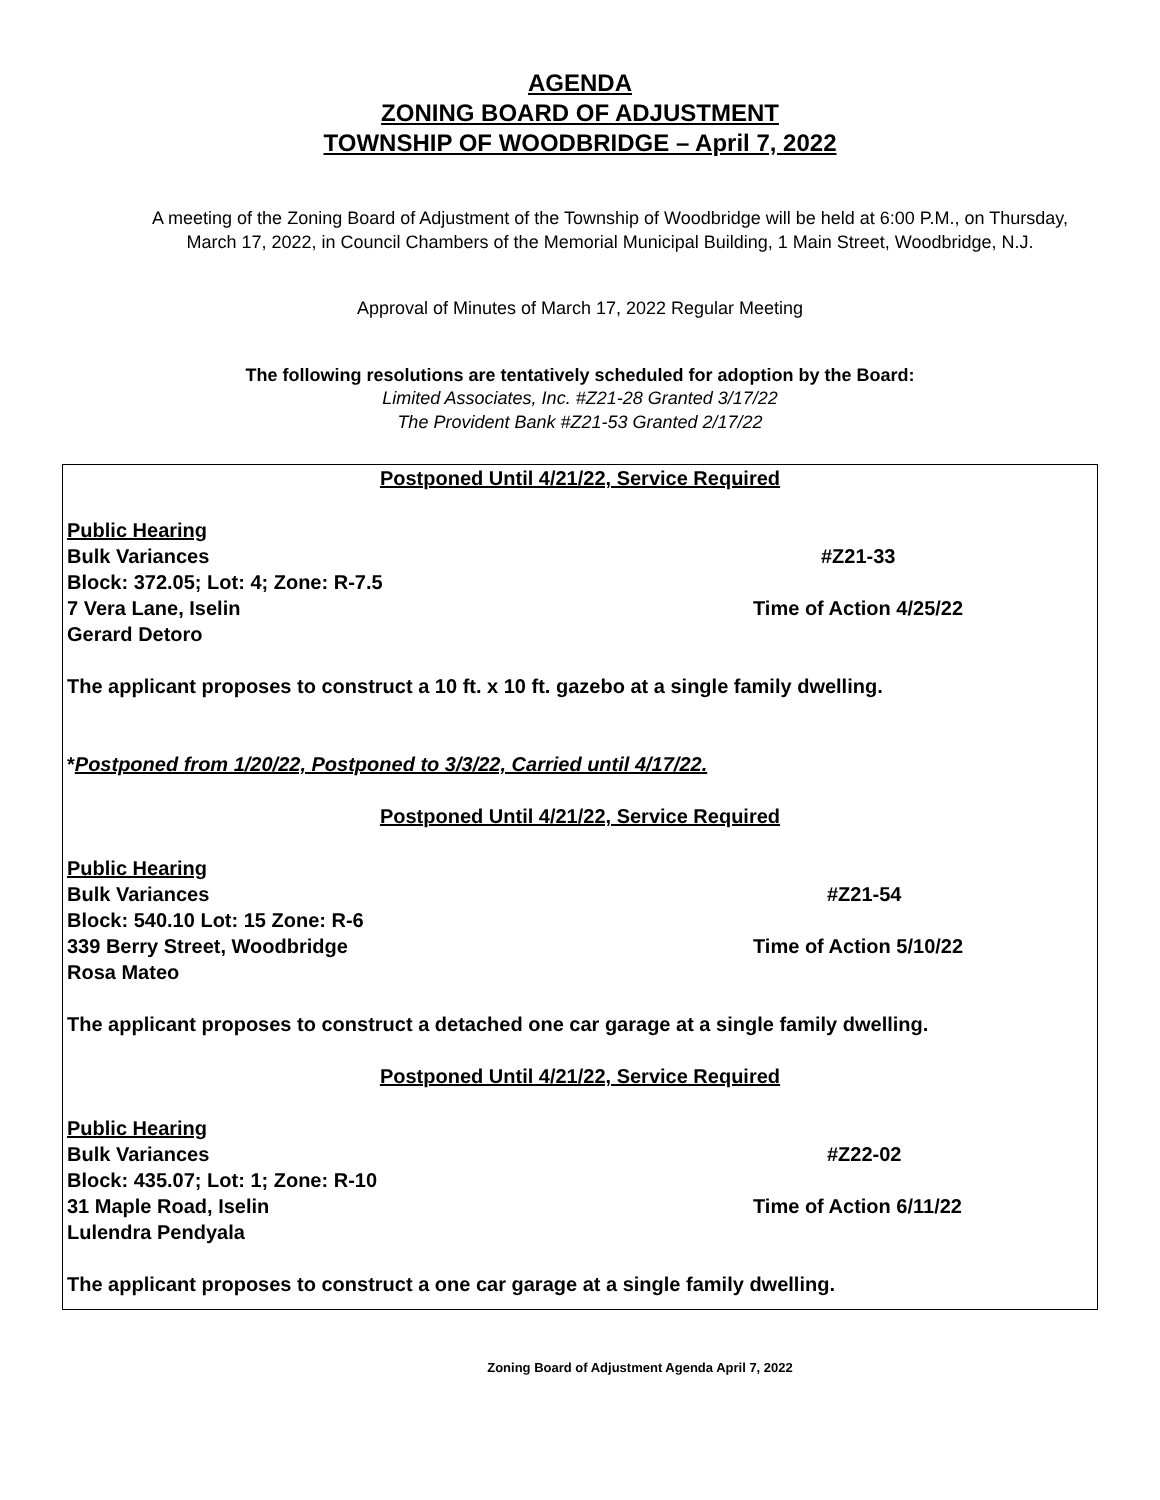AGENDA
ZONING BOARD OF ADJUSTMENT
TOWNSHIP OF WOODBRIDGE – April 7, 2022
A meeting of the Zoning Board of Adjustment of the Township of Woodbridge will be held at 6:00 P.M., on Thursday, March 17, 2022, in Council Chambers of the Memorial Municipal Building, 1 Main Street, Woodbridge, N.J.
Approval of Minutes of March 17, 2022 Regular Meeting
The following resolutions are tentatively scheduled for adoption by the Board:
Limited Associates, Inc. #Z21-28 Granted 3/17/22
The Provident Bank #Z21-53 Granted 2/17/22
Postponed Until 4/21/22, Service Required
Public Hearing
Bulk Variances #Z21-33
Block: 372.05; Lot: 4; Zone: R-7.5
7 Vera Lane, Iselin Time of Action 4/25/22
Gerard Detoro
The applicant proposes to construct a 10 ft. x 10 ft. gazebo at a single family dwelling.
*Postponed from 1/20/22, Postponed to 3/3/22, Carried until 4/17/22.
Postponed Until 4/21/22, Service Required
Public Hearing
Bulk Variances #Z21-54
Block: 540.10 Lot: 15 Zone: R-6
339 Berry Street, Woodbridge Time of Action 5/10/22
Rosa Mateo
The applicant proposes to construct a detached one car garage at a single family dwelling.
Postponed Until 4/21/22, Service Required
Public Hearing
Bulk Variances #Z22-02
Block: 435.07; Lot: 1; Zone: R-10
31 Maple Road, Iselin Time of Action 6/11/22
Lulendra Pendyala
The applicant proposes to construct a one car garage at a single family dwelling.
Zoning Board of Adjustment Agenda April 7, 2022